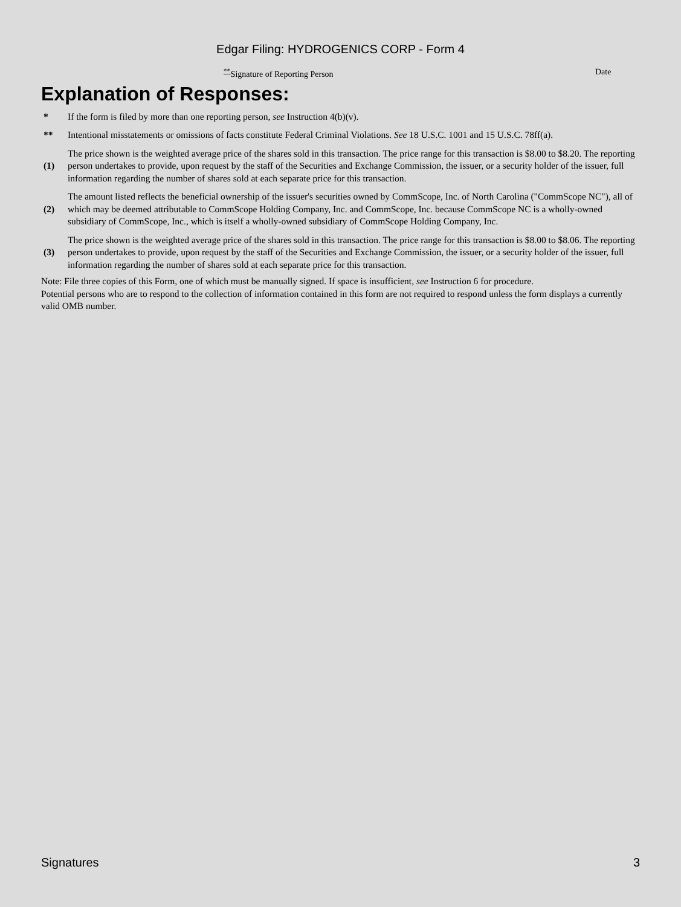Edgar Filing: HYDROGENICS CORP - Form 4
<sup>**</sup> Signature of Reporting Person Date
Explanation of Responses:
| * | If the form is filed by more than one reporting person, see Instruction 4(b)(v). |
| ** | Intentional misstatements or omissions of facts constitute Federal Criminal Violations. See 18 U.S.C. 1001 and 15 U.S.C. 78ff(a). |
| (1) | The price shown is the weighted average price of the shares sold in this transaction. The price range for this transaction is $8.00 to $8.20. The reporting person undertakes to provide, upon request by the staff of the Securities and Exchange Commission, the issuer, or a security holder of the issuer, full information regarding the number of shares sold at each separate price for this transaction. |
| (2) | The amount listed reflects the beneficial ownership of the issuer's securities owned by CommScope, Inc. of North Carolina ("CommScope NC"), all of which may be deemed attributable to CommScope Holding Company, Inc. and CommScope, Inc. because CommScope NC is a wholly-owned subsidiary of CommScope, Inc., which is itself a wholly-owned subsidiary of CommScope Holding Company, Inc. |
| (3) | The price shown is the weighted average price of the shares sold in this transaction. The price range for this transaction is $8.00 to $8.06. The reporting person undertakes to provide, upon request by the staff of the Securities and Exchange Commission, the issuer, or a security holder of the issuer, full information regarding the number of shares sold at each separate price for this transaction. |
Note: File three copies of this Form, one of which must be manually signed. If space is insufficient, see Instruction 6 for procedure.
Potential persons who are to respond to the collection of information contained in this form are not required to respond unless the form displays a currently valid OMB number.
Signatures 3